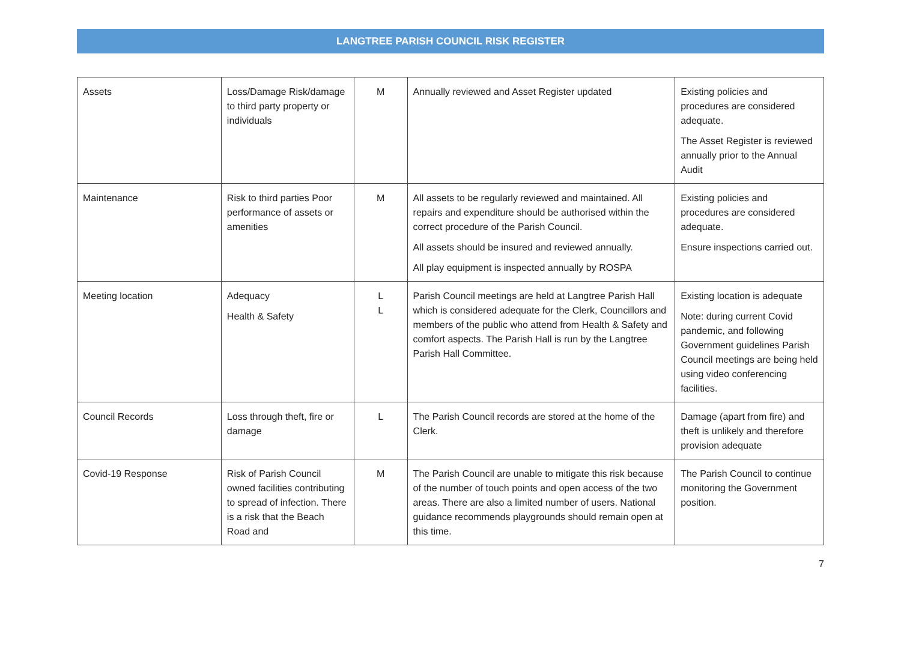LANGTREE PARISH COUNCIL RISK REGISTER
| Assets | Loss/Damage Risk/damage to third party property or individuals | M | Annually reviewed and Asset Register updated | Existing policies and procedures are considered adequate. The Asset Register is reviewed annually prior to the Annual Audit |
| Maintenance | Risk to third parties Poor performance of assets or amenities | M | All assets to be regularly reviewed and maintained. All repairs and expenditure should be authorised within the correct procedure of the Parish Council. All assets should be insured and reviewed annually. All play equipment is inspected annually by ROSPA | Existing policies and procedures are considered adequate. Ensure inspections carried out. |
| Meeting location | Adequacy Health & Safety | L L | Parish Council meetings are held at Langtree Parish Hall which is considered adequate for the Clerk, Councillors and members of the public who attend from Health & Safety and comfort aspects. The Parish Hall is run by the Langtree Parish Hall Committee. | Existing location is adequate Note: during current Covid pandemic, and following Government guidelines Parish Council meetings are being held using video conferencing facilities. |
| Council Records | Loss through theft, fire or damage | L | The Parish Council records are stored at the home of the Clerk. | Damage (apart from fire) and theft is unlikely and therefore provision adequate |
| Covid-19 Response | Risk of Parish Council owned facilities contributing to spread of infection. There is a risk that the Beach Road and | M | The Parish Council are unable to mitigate this risk because of the number of touch points and open access of the two areas. There are also a limited number of users. National guidance recommends playgrounds should remain open at this time. | The Parish Council to continue monitoring the Government position. |
7